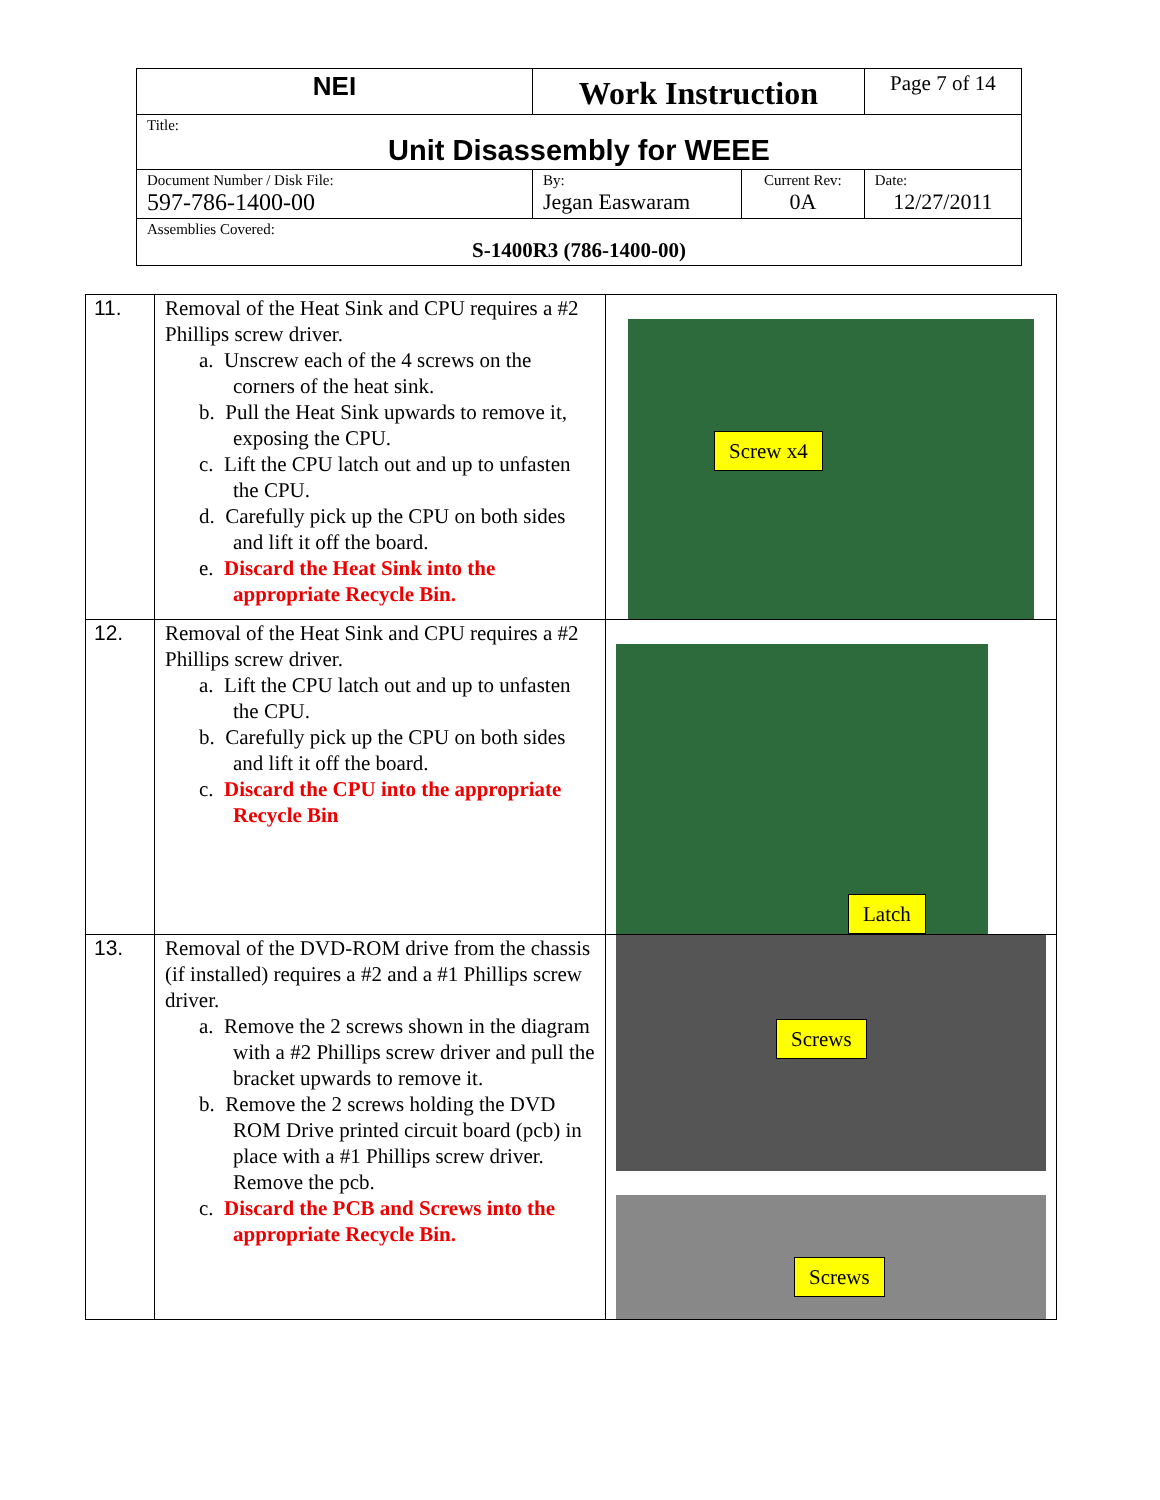| NEI | Work Instruction | | Page 7 of 14 |
| Title: Unit Disassembly for WEEE | | | |
| Document Number / Disk File: 597-786-1400-00 | By: Jegan Easwaram | Current Rev: 0A | Date: 12/27/2011 |
| Assemblies Covered: S-1400R3 (786-1400-00) | | | |
| 11. | Removal of the Heat Sink and CPU requires a #2 Phillips screw driver. a. Unscrew each of the 4 screws on the corners of the heat sink. b. Pull the Heat Sink upwards to remove it, exposing the CPU. c. Lift the CPU latch out and up to unfasten the CPU. d. Carefully pick up the CPU on both sides and lift it off the board. e. Discard the Heat Sink into the appropriate Recycle Bin. | Screw x4 |
| 12. | Removal of the Heat Sink and CPU requires a #2 Phillips screw driver. a. Lift the CPU latch out and up to unfasten the CPU. b. Carefully pick up the CPU on both sides and lift it off the board. c. Discard the CPU into the appropriate Recycle Bin | Latch |
| 13. | Removal of the DVD-ROM drive from the chassis (if installed) requires a #2 and a #1 Phillips screw driver. a. Remove the 2 screws shown in the diagram with a #2 Phillips screw driver and pull the bracket upwards to remove it. b. Remove the 2 screws holding the DVD ROM Drive printed circuit board (pcb) in place with a #1 Phillips screw driver. Remove the pcb. c. Discard the PCB and Screws into the appropriate Recycle Bin. | Screws Screws |